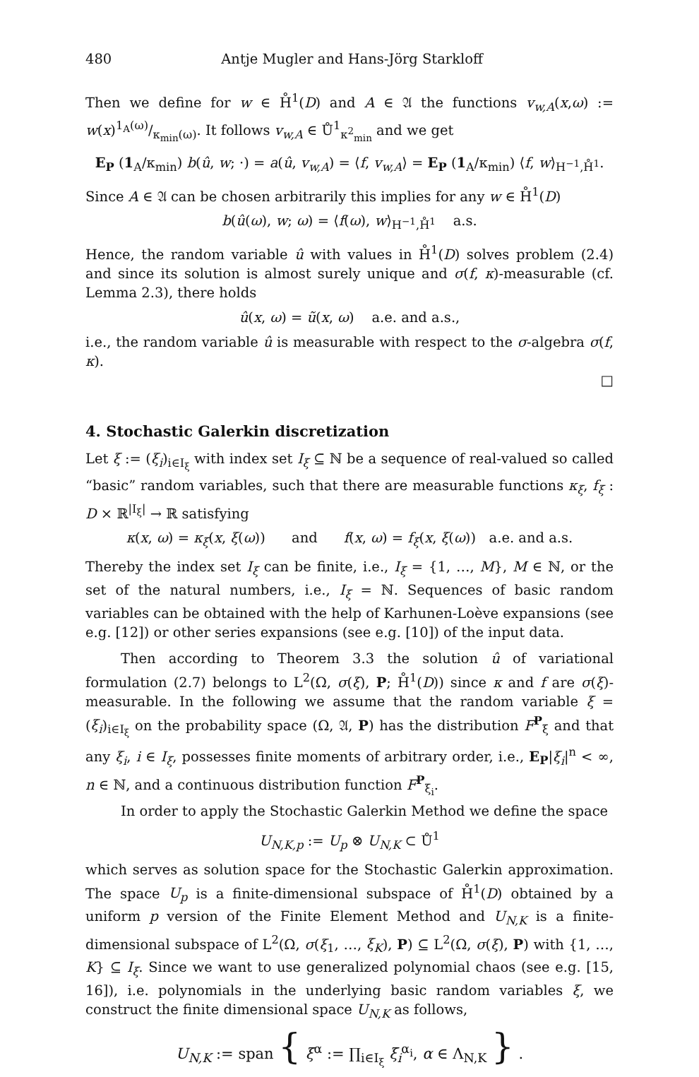480 Antje Mugler and Hans-Jörg Starkloff
Then we define for w ∈ H̊<sup>1</sup>(D) and A ∈ 𝔄 the functions v<sub>w,A</sub>(x,ω) := w(x)1<sub>A</sub>(ω)/κ<sub>min</sub>(ω). It follows v<sub>w,A</sub> ∈ Ů<sup>1</sup><sub>κ<sup>2</sup><sub>min</sub></sub> and we get
E<sub>P</sub> (1<sub>A</sub>/κ<sub>min</sub>) b(û, w; ·) = a(û, v<sub>w,A</sub>) = ⟨f, v<sub>w,A</sub>⟩ = E<sub>P</sub> (1<sub>A</sub>/κ<sub>min</sub>) ⟨f, w⟩<sub>H<sup>−1</sup>,H̊<sup>1</sup></sub>.
Since A ∈ 𝔄 can be chosen arbitrarily this implies for any w ∈ H̊<sup>1</sup>(D)
b(û(ω), w; ω) = ⟨f(ω), w⟩<sub>H<sup>−1</sup>,H̊<sup>1</sup></sub> a.s.
Hence, the random variable û with values in H̊<sup>1</sup>(D) solves problem (2.4) and since its solution is almost surely unique and σ(f, κ)-measurable (cf. Lemma 2.3), there holds
û(x, ω) = ũ(x, ω) a.e. and a.s.,
i.e., the random variable û is measurable with respect to the σ-algebra σ(f, κ).
□
4. Stochastic Galerkin discretization
Let ξ := (ξ<sub>i</sub>)<sub>i∈I<sub>ξ</sub></sub> with index set I<sub>ξ</sub> ⊆ ℕ be a sequence of real-valued so called “basic” random variables, such that there are measurable functions κ<sub>ξ</sub>, f<sub>ξ</sub> : D × ℝ<sup>|I<sub>ξ</sub>|</sup> → ℝ satisfying
κ(x, ω) = κ<sub>ξ</sub>(x, ξ(ω)) and f(x, ω) = f<sub>ξ</sub>(x, ξ(ω)) a.e. and a.s.
Thereby the index set I<sub>ξ</sub> can be finite, i.e., I<sub>ξ</sub> = {1, …, M}, M ∈ ℕ, or the set of the natural numbers, i.e., I<sub>ξ</sub> = ℕ. Sequences of basic random variables can be obtained with the help of Karhunen-Loève expansions (see e.g. [12]) or other series expansions (see e.g. [10]) of the input data.
Then according to Theorem 3.3 the solution û of variational formulation (2.7) belongs to L<sup>2</sup>(Ω, σ(ξ), P; H̊<sup>1</sup>(D)) since κ and f are σ(ξ)-measurable. In the following we assume that the random variable ξ = (ξ<sub>i</sub>)<sub>i∈I<sub>ξ</sub></sub> on the probability space (Ω, 𝔄, P) has the distribution F<sup>P</sup><sub>ξ</sub> and that any ξ<sub>i</sub>, i ∈ I<sub>ξ</sub>, possesses finite moments of arbitrary order, i.e., E<sub>P</sub>|ξ<sub>i</sub>|<sup>n</sup> < ∞, n ∈ ℕ, and a continuous distribution function F<sup>P</sup><sub>ξ<sub>i</sub></sub>.
In order to apply the Stochastic Galerkin Method we define the space
U<sub>N,K,p</sub> := U<sub>p</sub> ⊗ U<sub>N,K</sub> ⊂ Ů<sup>1</sup>
which serves as solution space for the Stochastic Galerkin approximation. The space U<sub>p</sub> is a finite-dimensional subspace of H̊<sup>1</sup>(D) obtained by a uniform p version of the Finite Element Method and U<sub>N,K</sub> is a finite-dimensional subspace of L<sup>2</sup>(Ω, σ(ξ<sub>1</sub>, …, ξ<sub>K</sub>), P) ⊆ L<sup>2</sup>(Ω, σ(ξ), P) with {1, …, K} ⊆ I<sub>ξ</sub>. Since we want to use generalized polynomial chaos (see e.g. [15, 16]), i.e. polynomials in the underlying basic random variables ξ, we construct the finite dimensional space U<sub>N,K</sub> as follows,
U<sub>N,K</sub> := span { ξ<sup>α</sup> := ∏<sub>i∈I<sub>ξ</sub></sub> ξ<sub>i</sub><sup>α<sub>i</sub></sup>, α ∈ Λ<sub>N,K</sub> } .